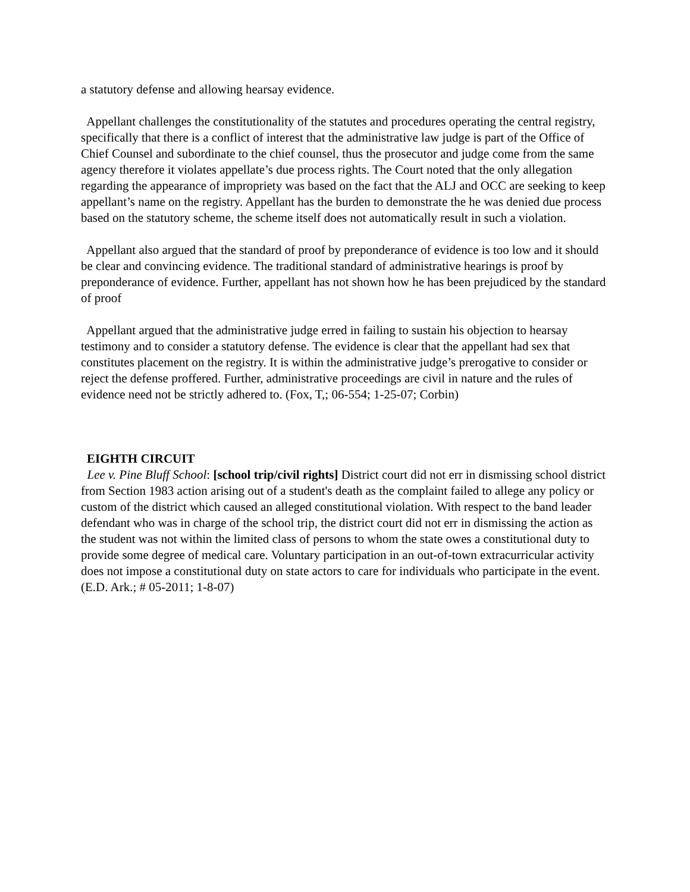a statutory defense and allowing hearsay evidence.
Appellant challenges the constitutionality of the statutes and procedures operating the central registry, specifically that there is a conflict of interest that the administrative law judge is part of the Office of Chief Counsel and subordinate to the chief counsel, thus the prosecutor and judge come from the same agency therefore it violates appellate’s due process rights. The Court noted that the only allegation regarding the appearance of impropriety was based on the fact that the ALJ and OCC are seeking to keep appellant’s name on the registry. Appellant has the burden to demonstrate the he was denied due process based on the statutory scheme, the scheme itself does not automatically result in such a violation.
Appellant also argued that the standard of proof by preponderance of evidence is too low and it should be clear and convincing evidence. The traditional standard of administrative hearings is proof by preponderance of evidence. Further, appellant has not shown how he has been prejudiced by the standard of proof
Appellant argued that the administrative judge erred in failing to sustain his objection to hearsay testimony and to consider a statutory defense. The evidence is clear that the appellant had sex that constitutes placement on the registry. It is within the administrative judge’s prerogative to consider or reject the defense proffered. Further, administrative proceedings are civil in nature and the rules of evidence need not be strictly adhered to. (Fox, T,; 06-554; 1-25-07; Corbin)
EIGHTH CIRCUIT
Lee v. Pine Bluff School: [school trip/civil rights] District court did not err in dismissing school district from Section 1983 action arising out of a student's death as the complaint failed to allege any policy or custom of the district which caused an alleged constitutional violation. With respect to the band leader defendant who was in charge of the school trip, the district court did not err in dismissing the action as the student was not within the limited class of persons to whom the state owes a constitutional duty to provide some degree of medical care. Voluntary participation in an out-of-town extracurricular activity does not impose a constitutional duty on state actors to care for individuals who participate in the event. (E.D. Ark.; # 05-2011; 1-8-07)